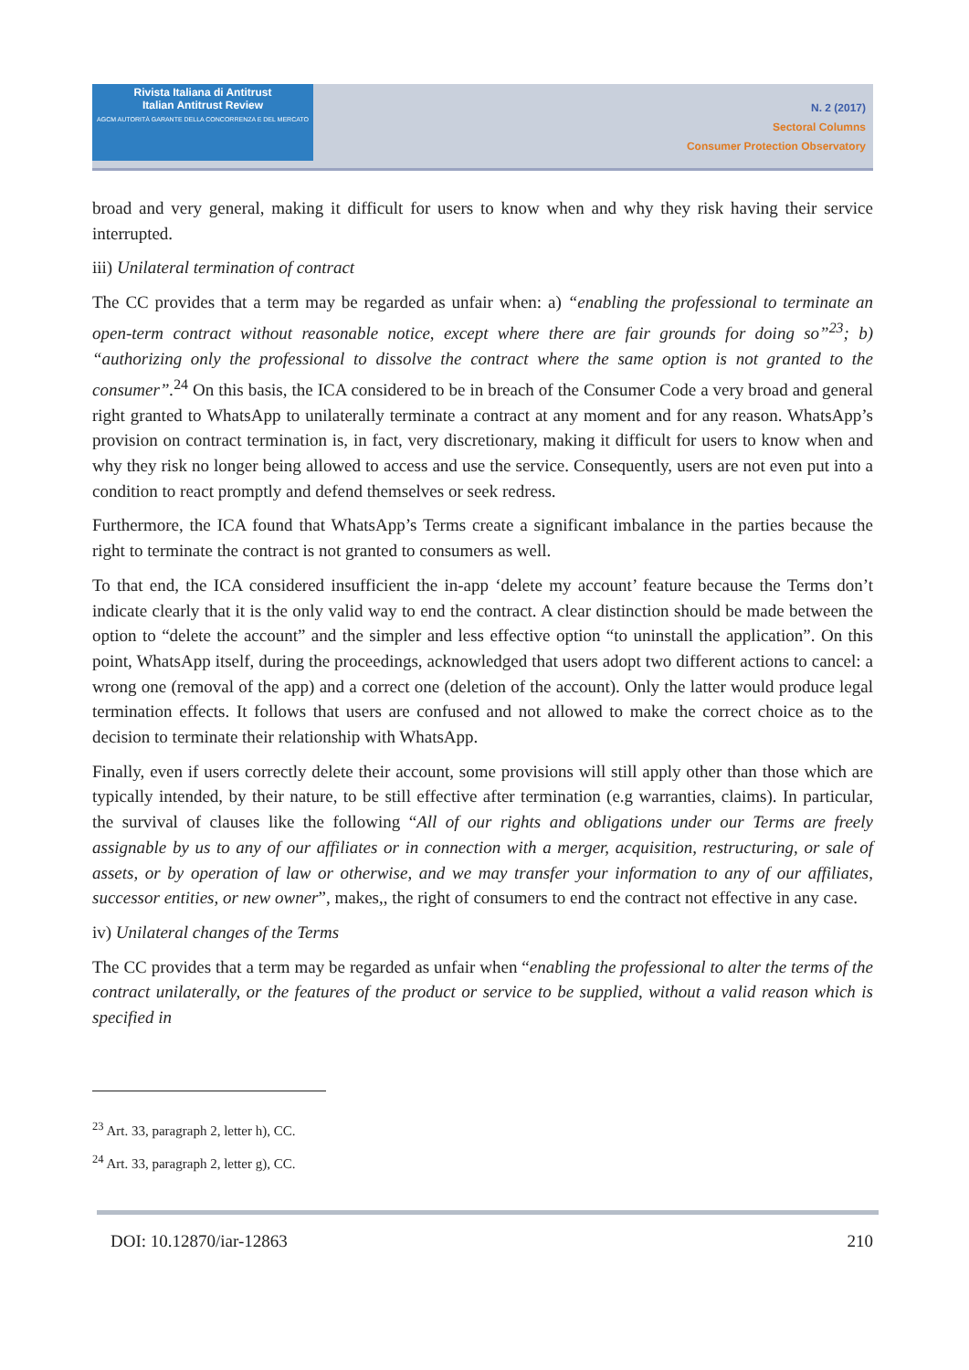Rivista Italiana di Antitrust
Italian Antitrust Review
AGCM AUTORITÀ GARANTE DELLA CONCORRENZA E DEL MERCATO
N. 2 (2017)
Sectoral Columns
Consumer Protection Observatory
broad and very general, making it difficult for users to know when and why they risk having their service interrupted.
iii) Unilateral termination of contract
The CC provides that a term may be regarded as unfair when: a) “enabling the professional to terminate an open-term contract without reasonable notice, except where there are fair grounds for doing so”<sup>23</sup>; b) “authorizing only the professional to dissolve the contract where the same option is not granted to the consumer”.<sup>24</sup> On this basis, the ICA considered to be in breach of the Consumer Code a very broad and general right granted to WhatsApp to unilaterally terminate a contract at any moment and for any reason. WhatsApp’s provision on contract termination is, in fact, very discretionary, making it difficult for users to know when and why they risk no longer being allowed to access and use the service. Consequently, users are not even put into a condition to react promptly and defend themselves or seek redress.
Furthermore, the ICA found that WhatsApp’s Terms create a significant imbalance in the parties because the right to terminate the contract is not granted to consumers as well.
To that end, the ICA considered insufficient the in-app ‘delete my account’ feature because the Terms don’t indicate clearly that it is the only valid way to end the contract. A clear distinction should be made between the option to “delete the account” and the simpler and less effective option “to uninstall the application”. On this point, WhatsApp itself, during the proceedings, acknowledged that users adopt two different actions to cancel: a wrong one (removal of the app) and a correct one (deletion of the account). Only the latter would produce legal termination effects. It follows that users are confused and not allowed to make the correct choice as to the decision to terminate their relationship with WhatsApp.
Finally, even if users correctly delete their account, some provisions will still apply other than those which are typically intended, by their nature, to be still effective after termination (e.g warranties, claims). In particular, the survival of clauses like the following “All of our rights and obligations under our Terms are freely assignable by us to any of our affiliates or in connection with a merger, acquisition, restructuring, or sale of assets, or by operation of law or otherwise, and we may transfer your information to any of our affiliates, successor entities, or new owner”, makes,, the right of consumers to end the contract not effective in any case.
iv) Unilateral changes of the Terms
The CC provides that a term may be regarded as unfair when “enabling the professional to alter the terms of the contract unilaterally, or the features of the product or service to be supplied, without a valid reason which is specified in
<sup>23</sup> Art. 33, paragraph 2, letter h), CC.
<sup>24</sup> Art. 33, paragraph 2, letter g), CC.
DOI: 10.12870/iar-12863 210